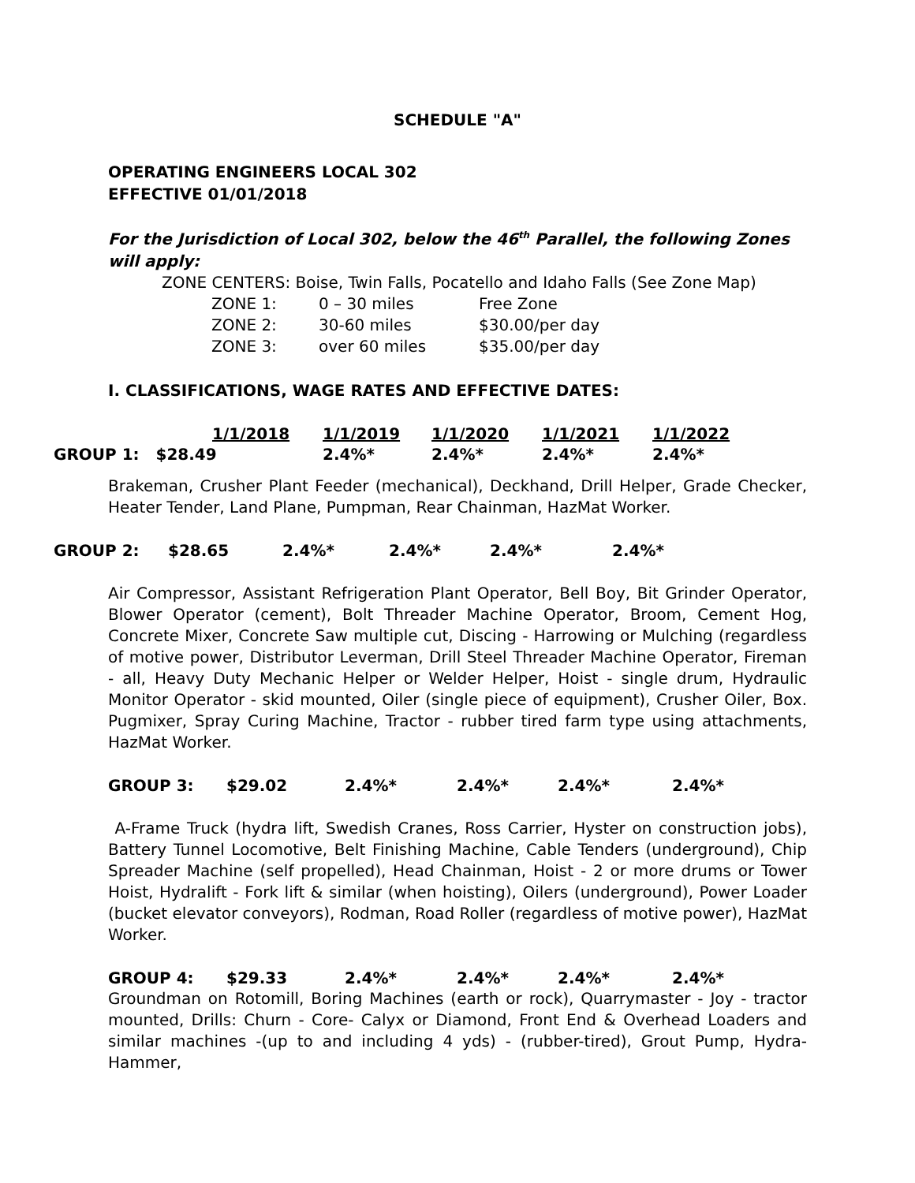SCHEDULE "A"
OPERATING ENGINEERS LOCAL 302
EFFECTIVE 01/01/2018
For the Jurisdiction of Local 302, below the 46<sup>th</sup> Parallel, the following Zones will apply:
ZONE CENTERS: Boise, Twin Falls, Pocatello and Idaho Falls (See Zone Map)
| ZONE 1: | 0 – 30 miles | Free Zone |
| ZONE 2: | 30-60 miles | $30.00/per day |
| ZONE 3: | over 60 miles | $35.00/per day |
I. CLASSIFICATIONS, WAGE RATES AND EFFECTIVE DATES:
| | 1/1/2018 | 1/1/2019 | 1/1/2020 | 1/1/2021 | 1/1/2022 |
| --- | --- | --- | --- | --- | --- |
| GROUP 1: $28.49 | | 2.4%* | 2.4%* | 2.4%* | 2.4%* |
Brakeman, Crusher Plant Feeder (mechanical), Deckhand, Drill Helper, Grade Checker, Heater Tender, Land Plane, Pumpman, Rear Chainman, HazMat Worker.
| GROUP 2: | $28.65 | 2.4%* | 2.4%* | 2.4%* | 2.4%* |
Air Compressor, Assistant Refrigeration Plant Operator, Bell Boy, Bit Grinder Operator, Blower Operator (cement), Bolt Threader Machine Operator, Broom, Cement Hog, Concrete Mixer, Concrete Saw multiple cut, Discing - Harrowing or Mulching (regardless of motive power, Distributor Leverman, Drill Steel Threader Machine Operator, Fireman - all, Heavy Duty Mechanic Helper or Welder Helper, Hoist - single drum, Hydraulic Monitor Operator - skid mounted, Oiler (single piece of equipment), Crusher Oiler, Box. Pugmixer, Spray Curing Machine, Tractor - rubber tired farm type using attachments, HazMat Worker.
| GROUP 3: | $29.02 | 2.4%* | 2.4%* | 2.4%* | 2.4%* |
A-Frame Truck (hydra lift, Swedish Cranes, Ross Carrier, Hyster on construction jobs), Battery Tunnel Locomotive, Belt Finishing Machine, Cable Tenders (underground), Chip Spreader Machine (self propelled), Head Chainman, Hoist - 2 or more drums or Tower Hoist, Hydralift - Fork lift & similar (when hoisting), Oilers (underground), Power Loader (bucket elevator conveyors), Rodman, Road Roller (regardless of motive power), HazMat Worker.
| GROUP 4: | $29.33 | 2.4%* | 2.4%* | 2.4%* | 2.4%* |
Groundman on Rotomill, Boring Machines (earth or rock), Quarrymaster - Joy - tractor mounted, Drills: Churn - Core- Calyx or Diamond, Front End & Overhead Loaders and similar machines -(up to and including 4 yds) - (rubber-tired), Grout Pump, Hydra-Hammer,